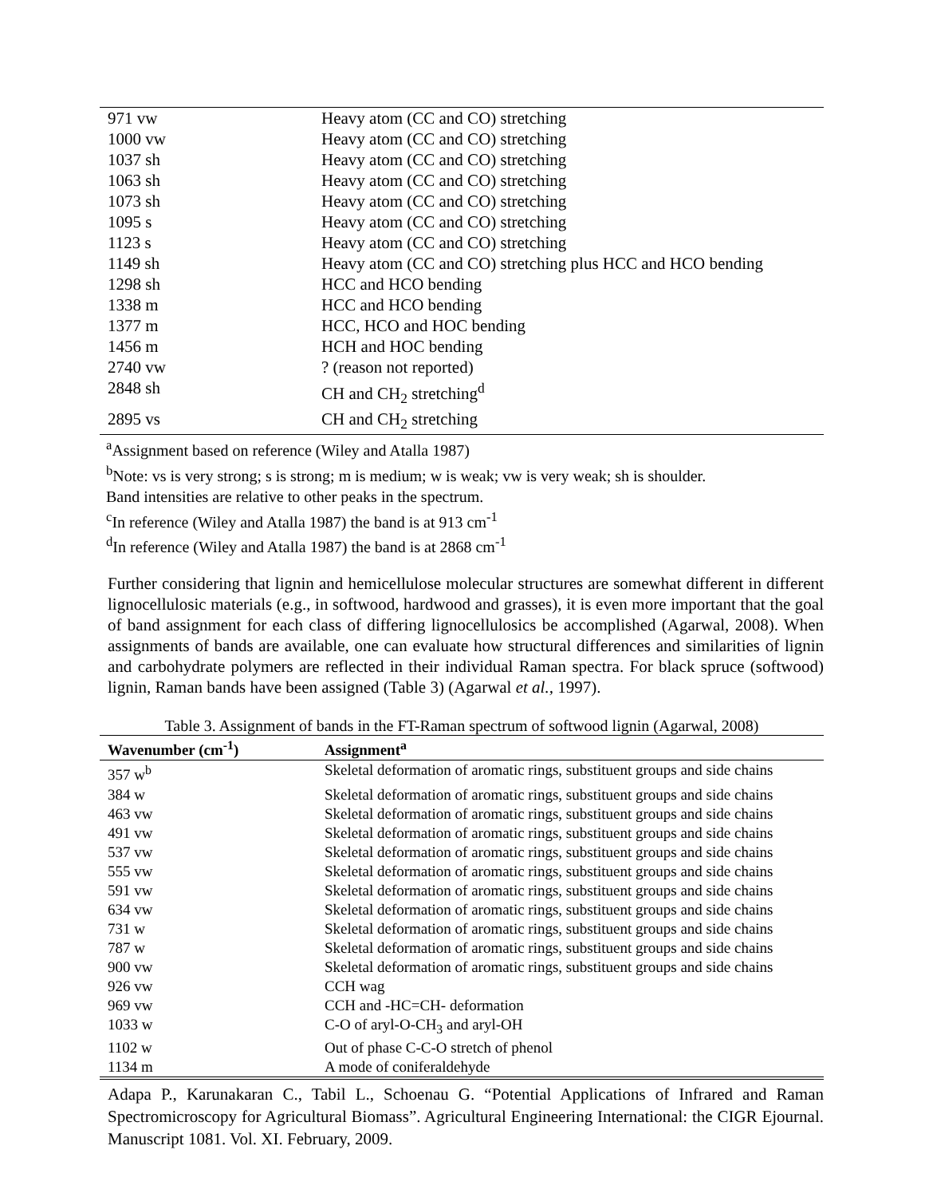| 971 vw | Heavy atom (CC and CO) stretching |
| 1000 vw | Heavy atom (CC and CO) stretching |
| 1037 sh | Heavy atom (CC and CO) stretching |
| 1063 sh | Heavy atom (CC and CO) stretching |
| 1073 sh | Heavy atom (CC and CO) stretching |
| 1095 s | Heavy atom (CC and CO) stretching |
| 1123 s | Heavy atom (CC and CO) stretching |
| 1149 sh | Heavy atom (CC and CO) stretching plus HCC and HCO bending |
| 1298 sh | HCC and HCO bending |
| 1338 m | HCC and HCO bending |
| 1377 m | HCC, HCO and HOC bending |
| 1456 m | HCH and HOC bending |
| 2740 vw | ? (reason not reported) |
| 2848 sh | CH and CH<sub>2</sub> stretching<sup>d</sup> |
| 2895 vs | CH and CH<sub>2</sub> stretching |
<sup>a</sup> Assignment based on reference (Wiley and Atalla 1987)
<sup>b</sup> Note: vs is very strong; s is strong; m is medium; w is weak; vw is very weak; sh is shoulder.
Band intensities are relative to other peaks in the spectrum.
<sup>c</sup> In reference (Wiley and Atalla 1987) the band is at 913 cm<sup>-1</sup>
<sup>d</sup> In reference (Wiley and Atalla 1987) the band is at 2868 cm<sup>-1</sup>
Further considering that lignin and hemicellulose molecular structures are somewhat different in different lignocellulosic materials (e.g., in softwood, hardwood and grasses), it is even more important that the goal of band assignment for each class of differing lignocellulosics be accomplished (Agarwal, 2008). When assignments of bands are available, one can evaluate how structural differences and similarities of lignin and carbohydrate polymers are reflected in their individual Raman spectra. For black spruce (softwood) lignin, Raman bands have been assigned (Table 3) (Agarwal et al., 1997).
Table 3. Assignment of bands in the FT-Raman spectrum of softwood lignin (Agarwal, 2008)
| Wavenumber (cm<sup>-1</sup>) | Assignment<sup>a</sup> |
| --- | --- |
| 357 w<sup>b</sup> | Skeletal deformation of aromatic rings, substituent groups and side chains |
| 384 w | Skeletal deformation of aromatic rings, substituent groups and side chains |
| 463 vw | Skeletal deformation of aromatic rings, substituent groups and side chains |
| 491 vw | Skeletal deformation of aromatic rings, substituent groups and side chains |
| 537 vw | Skeletal deformation of aromatic rings, substituent groups and side chains |
| 555 vw | Skeletal deformation of aromatic rings, substituent groups and side chains |
| 591 vw | Skeletal deformation of aromatic rings, substituent groups and side chains |
| 634 vw | Skeletal deformation of aromatic rings, substituent groups and side chains |
| 731 w | Skeletal deformation of aromatic rings, substituent groups and side chains |
| 787 w | Skeletal deformation of aromatic rings, substituent groups and side chains |
| 900 vw | Skeletal deformation of aromatic rings, substituent groups and side chains |
| 926 vw | CCH wag |
| 969 vw | CCH and -HC=CH- deformation |
| 1033 w | C-O of aryl-O-CH<sub>3</sub> and aryl-OH |
| 1102 w | Out of phase C-C-O stretch of phenol |
| 1134 m | A mode of coniferaldehyde |
Adapa P., Karunakaran C., Tabil L., Schoenau G. “Potential Applications of Infrared and Raman Spectromicroscopy for Agricultural Biomass”. Agricultural Engineering International: the CIGR Ejournal. Manuscript 1081. Vol. XI. February, 2009.